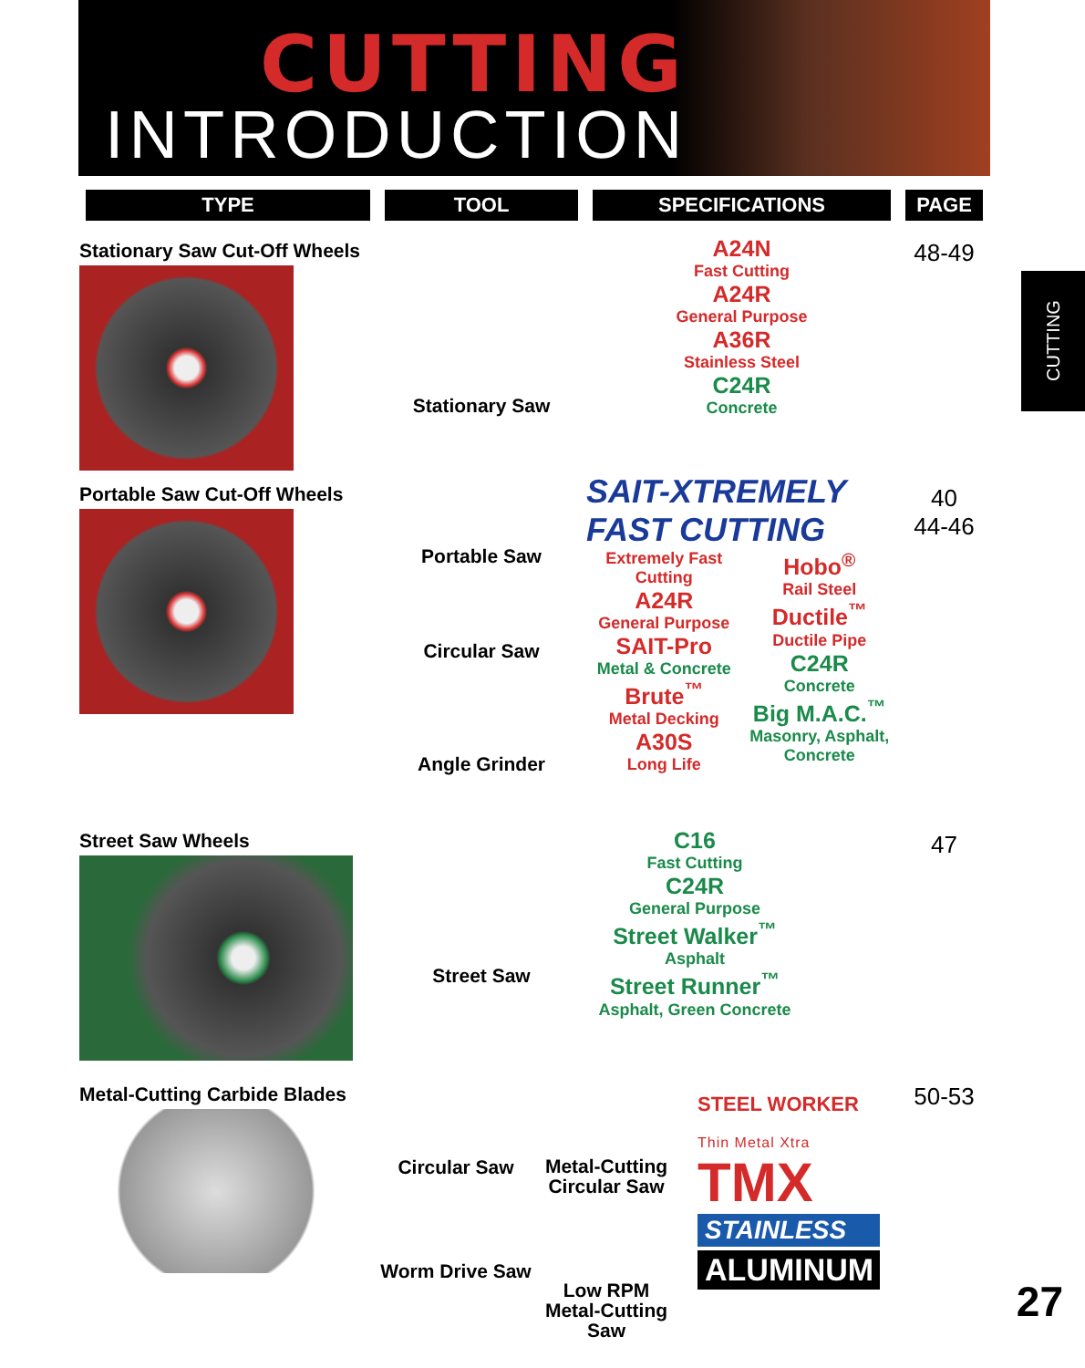CUTTING
INTRODUCTION
CUTTING
| TYPE | TOOL | SPECIFICATIONS | PAGE |
| --- | --- | --- | --- |
| Stationary Saw Cut-Off Wheels | Stationary Saw | A24N Fast Cutting A24R General Purpose A36R Stainless Steel C24R Concrete | 48-49 |
| Portable Saw Cut-Off Wheels | Portable Saw Circular Saw Angle Grinder | SAIT-XTREMELY FAST CUTTING Extremely Fast Cutting A24R General Purpose SAIT-Pro Metal & Concrete Brute<sup>™</sup> Metal Decking A30S Long Life Hobo<sup>®</sup> Rail Steel Ductile<sup>™</sup> Ductile Pipe C24R Concrete Big M.A.C.<sup>™</sup> Masonry, Asphalt, Concrete | 40 44-46 |
| Street Saw Wheels | Street Saw | C16 Fast Cutting C24R General Purpose Street Walker<sup>™</sup> Asphalt Street Runner<sup>™</sup> Asphalt, Green Concrete | 47 |
| Metal-Cutting Carbide Blades | Circular Saw Worm Drive Saw Metal-Cutting Circular Saw Low RPM Metal-Cutting Saw STEEL WORKER Thin Metal Xtra TMX STAINLESS ALUMINUM | | 50-53 |
27